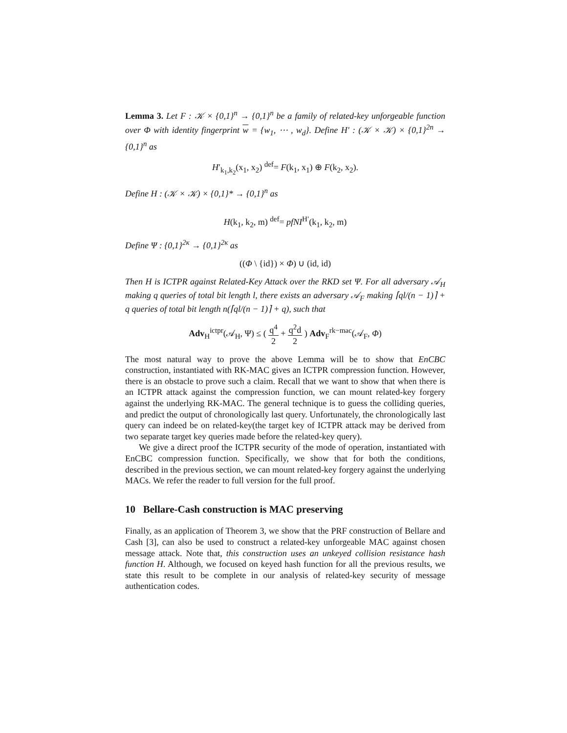Lemma 3. Let F : 𝒦 × {0,1}<sup>n</sup> → {0,1}<sup>n</sup> be a family of related-key unforgeable function over Φ with identity fingerprint w = {w<sub>1</sub>, ⋯ , w<sub>d</sub>}. Define H′ : (𝒦 × 𝒦) × {0,1}<sup>2n</sup> → {0,1}<sup>n</sup> as
H′<sub>k<sub>1</sub>,k<sub>2</sub></sub>(x<sub>1</sub>, x<sub>2</sub>) <sup>def</sup>= F(k<sub>1</sub>, x<sub>1</sub>) ⊕ F(k<sub>2</sub>, x<sub>2</sub>).
Define H : (𝒦 × 𝒦) × {0,1}* → {0,1}<sup>n</sup> as
H(k<sub>1</sub>, k<sub>2</sub>, m) <sup>def</sup>= pfNI<sup>H′</sup>(k<sub>1</sub>, k<sub>2</sub>, m)
Define Ψ : {0,1}<sup>2κ</sup> → {0,1}<sup>2κ</sup> as
((Φ \ {id}) × Φ) ∪ (id, id)
Then H is ICTPR against Related-Key Attack over the RKD set Ψ. For all adversary 𝒜<sub>H</sub> making q queries of total bit length l, there exists an adversary 𝒜<sub>F</sub> making ⌈ql/(n − 1)⌉ + q queries of total bit length n(⌈ql/(n − 1)⌉ + q), such that
Adv<sub>H</sub><sup>ictpr</sup>(𝒜<sub>H</sub>, Ψ) ≤ ( q<sup>4</sup> 2 + q<sup>2</sup>d 2 ) Adv<sub>F</sub><sup>rk−mac</sup>(𝒜<sub>F</sub>, Φ)
The most natural way to prove the above Lemma will be to show that EnCBC construction, instantiated with RK-MAC gives an ICTPR compression function. However, there is an obstacle to prove such a claim. Recall that we want to show that when there is an ICTPR attack against the compression function, we can mount related-key forgery against the underlying RK-MAC. The general technique is to guess the colliding queries, and predict the output of chronologically last query. Unfortunately, the chronologically last query can indeed be on related-key(the target key of ICTPR attack may be derived from two separate target key queries made before the related-key query).
We give a direct proof the ICTPR security of the mode of operation, instantiated with EnCBC compression function. Specifically, we show that for both the conditions, described in the previous section, we can mount related-key forgery against the underlying MACs. We refer the reader to full version for the full proof.
10 Bellare-Cash construction is MAC preserving
Finally, as an application of Theorem 3, we show that the PRF construction of Bellare and Cash [3], can also be used to construct a related-key unforgeable MAC against chosen message attack. Note that, this construction uses an unkeyed collision resistance hash function H. Although, we focused on keyed hash function for all the previous results, we state this result to be complete in our analysis of related-key security of message authentication codes.